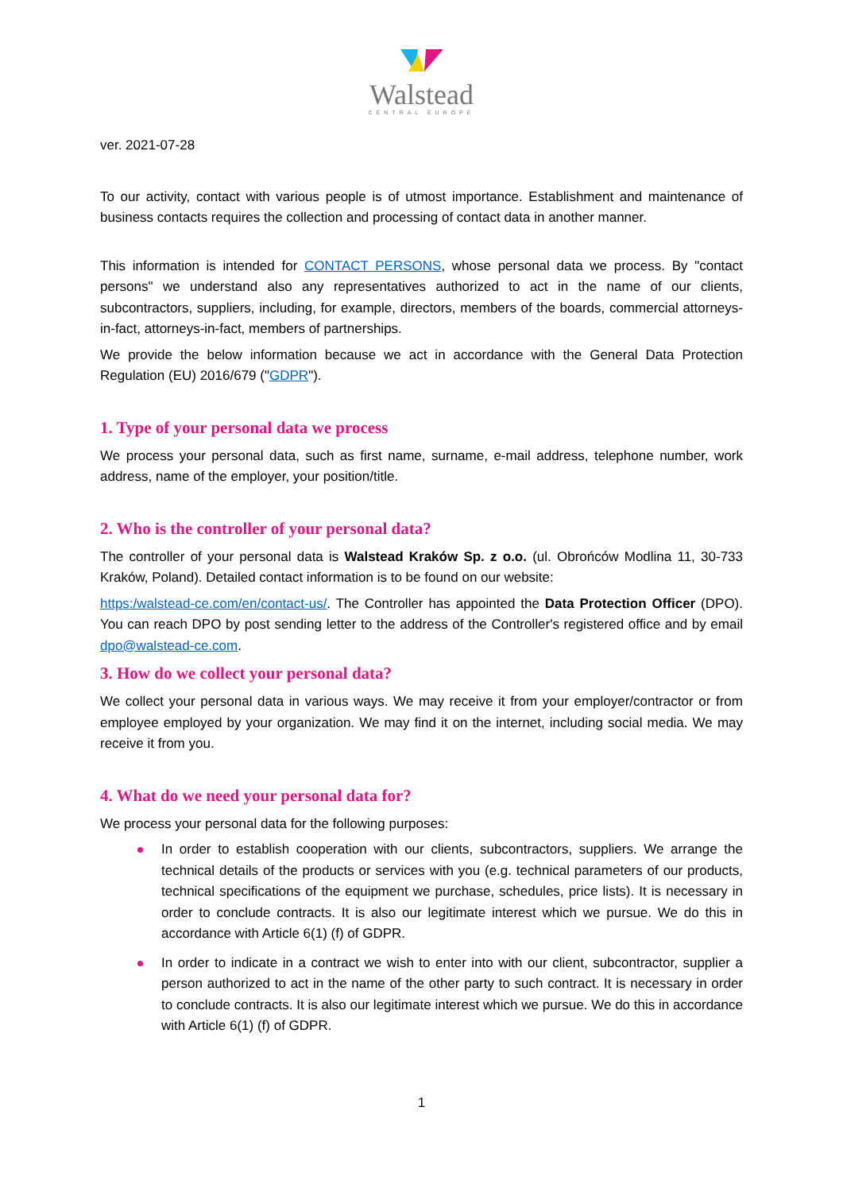Walstead
CENTRAL EUROPE
ver. 2021-07-28
To our activity, contact with various people is of utmost importance. Establishment and maintenance of business contacts requires the collection and processing of contact data in another manner.
This information is intended for CONTACT PERSONS, whose personal data we process. By "contact persons" we understand also any representatives authorized to act in the name of our clients, subcontractors, suppliers, including, for example, directors, members of the boards, commercial attorneys-in-fact, attorneys-in-fact, members of partnerships.
We provide the below information because we act in accordance with the General Data Protection Regulation (EU) 2016/679 ("GDPR").
1. Type of your personal data we process
We process your personal data, such as first name, surname, e-mail address, telephone number, work address, name of the employer, your position/title.
2. Who is the controller of your personal data?
The controller of your personal data is Walstead Kraków Sp. z o.o. (ul. Obrońców Modlina 11, 30-733 Kraków, Poland). Detailed contact information is to be found on our website:
https:/walstead-ce.com/en/contact-us/. The Controller has appointed the Data Protection Officer (DPO). You can reach DPO by post sending letter to the address of the Controller's registered office and by email dpo@walstead-ce.com.
3. How do we collect your personal data?
We collect your personal data in various ways. We may receive it from your employer/contractor or from employee employed by your organization. We may find it on the internet, including social media. We may receive it from you.
4. What do we need your personal data for?
We process your personal data for the following purposes:
In order to establish cooperation with our clients, subcontractors, suppliers. We arrange the technical details of the products or services with you (e.g. technical parameters of our products, technical specifications of the equipment we purchase, schedules, price lists). It is necessary in order to conclude contracts. It is also our legitimate interest which we pursue. We do this in accordance with Article 6(1) (f) of GDPR.
In order to indicate in a contract we wish to enter into with our client, subcontractor, supplier a person authorized to act in the name of the other party to such contract. It is necessary in order to conclude contracts. It is also our legitimate interest which we pursue. We do this in accordance with Article 6(1) (f) of GDPR.
1